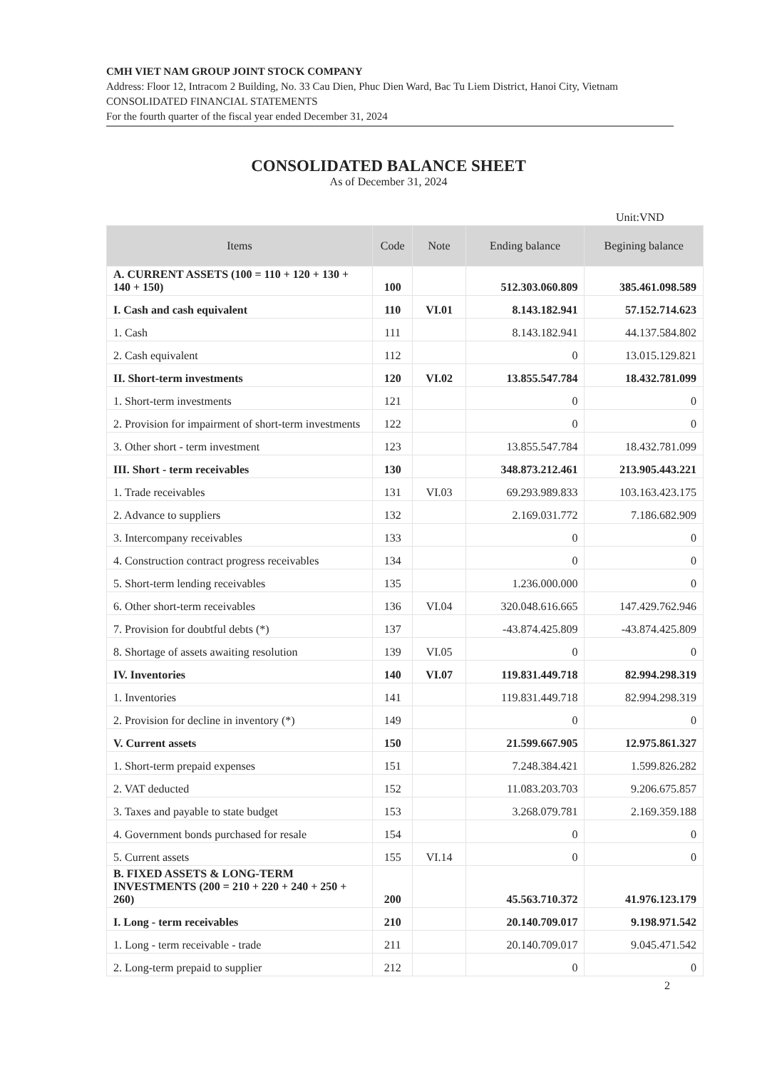CMH VIET NAM GROUP JOINT STOCK COMPANY
Address: Floor 12, Intracom 2 Building, No. 33 Cau Dien, Phuc Dien Ward, Bac Tu Liem District, Hanoi City, Vietnam
CONSOLIDATED FINANCIAL STATEMENTS
For the fourth quarter of the fiscal year ended December 31, 2024
CONSOLIDATED BALANCE SHEET
As of December 31, 2024
Unit:VND
| Items | Code | Note | Ending balance | Begining balance |
| --- | --- | --- | --- | --- |
| A. CURRENT ASSETS (100 = 110 + 120 + 130 + 140 + 150) | 100 | | 512.303.060.809 | 385.461.098.589 |
| I. Cash and cash equivalent | 110 | VI.01 | 8.143.182.941 | 57.152.714.623 |
| 1. Cash | 111 | | 8.143.182.941 | 44.137.584.802 |
| 2. Cash equivalent | 112 | | 0 | 13.015.129.821 |
| II. Short-term investments | 120 | VI.02 | 13.855.547.784 | 18.432.781.099 |
| 1. Short-term investments | 121 | | 0 | 0 |
| 2. Provision for impairment of short-term investments | 122 | | 0 | 0 |
| 3. Other short - term investment | 123 | | 13.855.547.784 | 18.432.781.099 |
| III. Short - term receivables | 130 | | 348.873.212.461 | 213.905.443.221 |
| 1. Trade receivables | 131 | VI.03 | 69.293.989.833 | 103.163.423.175 |
| 2. Advance to suppliers | 132 | | 2.169.031.772 | 7.186.682.909 |
| 3. Intercompany receivables | 133 | | 0 | 0 |
| 4. Construction contract progress receivables | 134 | | 0 | 0 |
| 5. Short-term lending receivables | 135 | | 1.236.000.000 | 0 |
| 6. Other short-term receivables | 136 | VI.04 | 320.048.616.665 | 147.429.762.946 |
| 7. Provision for doubtful debts (*) | 137 | | -43.874.425.809 | -43.874.425.809 |
| 8. Shortage of assets awaiting resolution | 139 | VI.05 | 0 | 0 |
| IV. Inventories | 140 | VI.07 | 119.831.449.718 | 82.994.298.319 |
| 1. Inventories | 141 | | 119.831.449.718 | 82.994.298.319 |
| 2. Provision for decline in inventory (*) | 149 | | 0 | 0 |
| V. Current assets | 150 | | 21.599.667.905 | 12.975.861.327 |
| 1. Short-term prepaid expenses | 151 | | 7.248.384.421 | 1.599.826.282 |
| 2. VAT deducted | 152 | | 11.083.203.703 | 9.206.675.857 |
| 3. Taxes and payable to state budget | 153 | | 3.268.079.781 | 2.169.359.188 |
| 4. Government bonds purchased for resale | 154 | | 0 | 0 |
| 5. Current assets | 155 | VI.14 | 0 | 0 |
| B. FIXED ASSETS & LONG-TERM INVESTMENTS (200 = 210 + 220 + 240 + 250 + 260) | 200 | | 45.563.710.372 | 41.976.123.179 |
| I. Long - term receivables | 210 | | 20.140.709.017 | 9.198.971.542 |
| 1. Long - term receivable - trade | 211 | | 20.140.709.017 | 9.045.471.542 |
| 2. Long-term prepaid to supplier | 212 | | 0 | 0 |
2